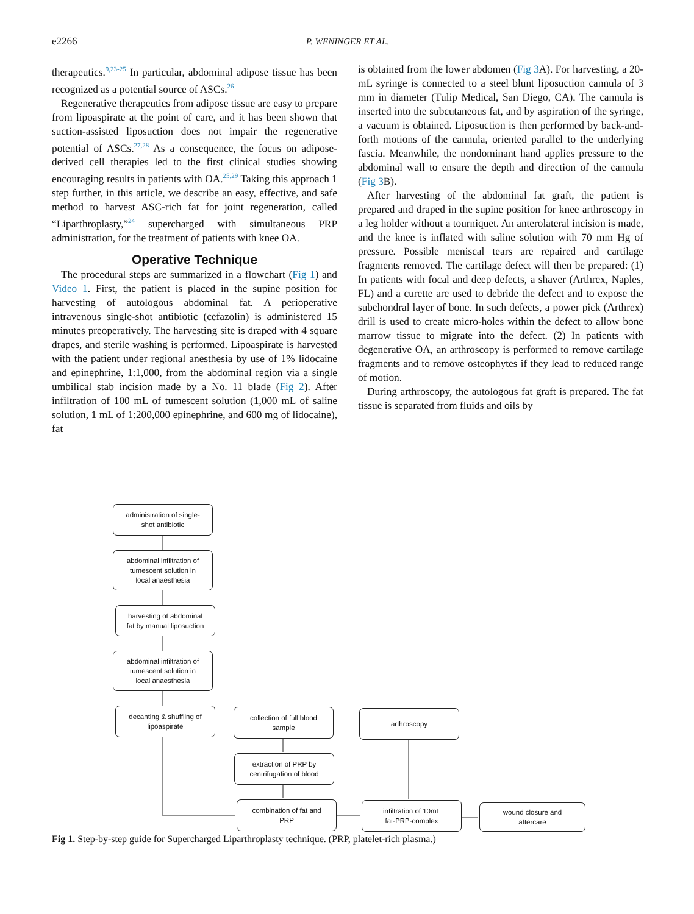e2266 P. WENINGER ET AL.
therapeutics.<sup>9,23-25</sup> In particular, abdominal adipose tissue has been recognized as a potential source of ASCs.<sup>26</sup>
Regenerative therapeutics from adipose tissue are easy to prepare from lipoaspirate at the point of care, and it has been shown that suction-assisted liposuction does not impair the regenerative potential of ASCs.<sup>27,28</sup> As a consequence, the focus on adipose-derived cell therapies led to the first clinical studies showing encouraging results in patients with OA.<sup>25,29</sup> Taking this approach 1 step further, in this article, we describe an easy, effective, and safe method to harvest ASC-rich fat for joint regeneration, called “Liparthroplasty,”<sup>24</sup> supercharged with simultaneous PRP administration, for the treatment of patients with knee OA.
Operative Technique
The procedural steps are summarized in a flowchart (Fig 1) and Video 1. First, the patient is placed in the supine position for harvesting of autologous abdominal fat. A perioperative intravenous single-shot antibiotic (cefazolin) is administered 15 minutes preoperatively. The harvesting site is draped with 4 square drapes, and sterile washing is performed. Lipoaspirate is harvested with the patient under regional anesthesia by use of 1% lidocaine and epinephrine, 1:1,000, from the abdominal region via a single umbilical stab incision made by a No. 11 blade (Fig 2). After infiltration of 100 mL of tumescent solution (1,000 mL of saline solution, 1 mL of 1:200,000 epinephrine, and 600 mg of lidocaine), fat
is obtained from the lower abdomen (Fig 3 A). For harvesting, a 20-mL syringe is connected to a steel blunt liposuction cannula of 3 mm in diameter (Tulip Medical, San Diego, CA). The cannula is inserted into the subcutaneous fat, and by aspiration of the syringe, a vacuum is obtained. Liposuction is then performed by back-and-forth motions of the cannula, oriented parallel to the underlying fascia. Meanwhile, the nondominant hand applies pressure to the abdominal wall to ensure the depth and direction of the cannula (Fig 3 B).
After harvesting of the abdominal fat graft, the patient is prepared and draped in the supine position for knee arthroscopy in a leg holder without a tourniquet. An anterolateral incision is made, and the knee is inflated with saline solution with 70 mm Hg of pressure. Possible meniscal tears are repaired and cartilage fragments removed. The cartilage defect will then be prepared: (1) In patients with focal and deep defects, a shaver (Arthrex, Naples, FL) and a curette are used to debride the defect and to expose the subchondral layer of bone. In such defects, a power pick (Arthrex) drill is used to create micro-holes within the defect to allow bone marrow tissue to migrate into the defect. (2) In patients with degenerative OA, an arthroscopy is performed to remove cartilage fragments and to remove osteophytes if they lead to reduced range of motion.
During arthroscopy, the autologous fat graft is prepared. The fat tissue is separated from fluids and oils by
administration of single-
shot antibiotic
abdominal infiltration of
tumescent solution in
local anaesthesia
harvesting of abdominal
fat by manual liposuction
abdominal infiltration of
tumescent solution in
local anaesthesia
decanting & shuffling of
lipoaspirate
collection of full blood
sample
arthroscopy
extraction of PRP by
centrifugation of blood
combination of fat and
PRP
infiltration of 10mL
fat-PRP-complex
wound closure and
aftercare
Fig 1. Step-by-step guide for Supercharged Liparthroplasty technique. (PRP, platelet-rich plasma.)